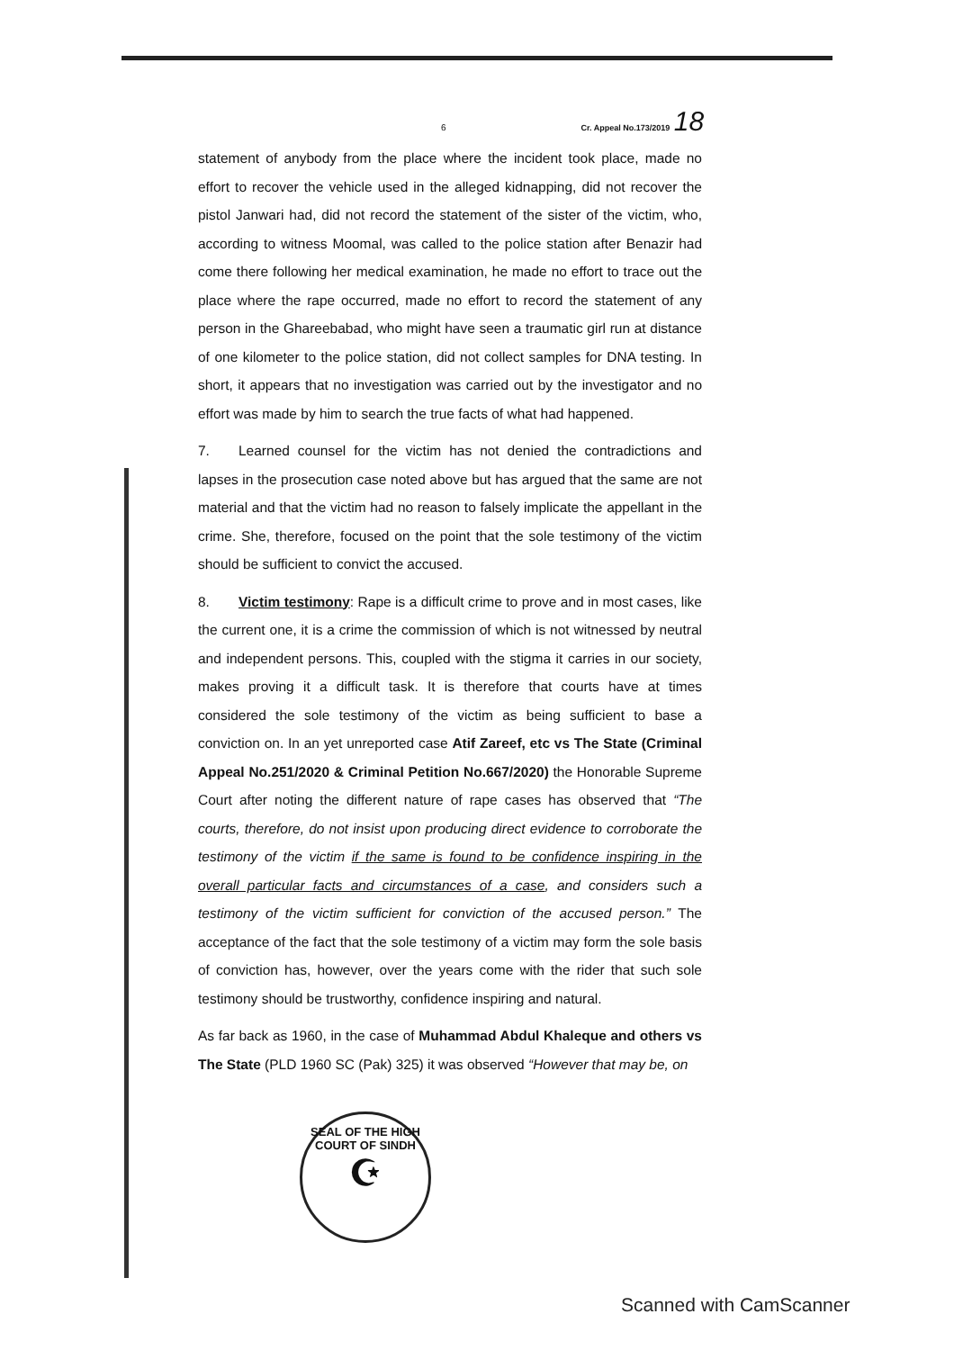6 Cr. Appeal No.173/2019 18
statement of anybody from the place where the incident took place, made no effort to recover the vehicle used in the alleged kidnapping, did not recover the pistol Janwari had, did not record the statement of the sister of the victim, who, according to witness Moomal, was called to the police station after Benazir had come there following her medical examination, he made no effort to trace out the place where the rape occurred, made no effort to record the statement of any person in the Ghareebabad, who might have seen a traumatic girl run at distance of one kilometer to the police station, did not collect samples for DNA testing. In short, it appears that no investigation was carried out by the investigator and no effort was made by him to search the true facts of what had happened.
7. Learned counsel for the victim has not denied the contradictions and lapses in the prosecution case noted above but has argued that the same are not material and that the victim had no reason to falsely implicate the appellant in the crime. She, therefore, focused on the point that the sole testimony of the victim should be sufficient to convict the accused.
8. Victim testimony: Rape is a difficult crime to prove and in most cases, like the current one, it is a crime the commission of which is not witnessed by neutral and independent persons. This, coupled with the stigma it carries in our society, makes proving it a difficult task. It is therefore that courts have at times considered the sole testimony of the victim as being sufficient to base a conviction on. In an yet unreported case Atif Zareef, etc vs The State (Criminal Appeal No.251/2020 & Criminal Petition No.667/2020) the Honorable Supreme Court after noting the different nature of rape cases has observed that “The courts, therefore, do not insist upon producing direct evidence to corroborate the testimony of the victim if the same is found to be confidence inspiring in the overall particular facts and circumstances of a case, and considers such a testimony of the victim sufficient for conviction of the accused person.” The acceptance of the fact that the sole testimony of a victim may form the sole basis of conviction has, however, over the years come with the rider that such sole testimony should be trustworthy, confidence inspiring and natural.
As far back as 1960, in the case of Muhammad Abdul Khaleque and others vs The State (PLD 1960 SC (Pak) 325) it was observed “However that may be, on
SEAL OF THE HIGH COURT OF SINDH
☪
Scanned with CamScanner